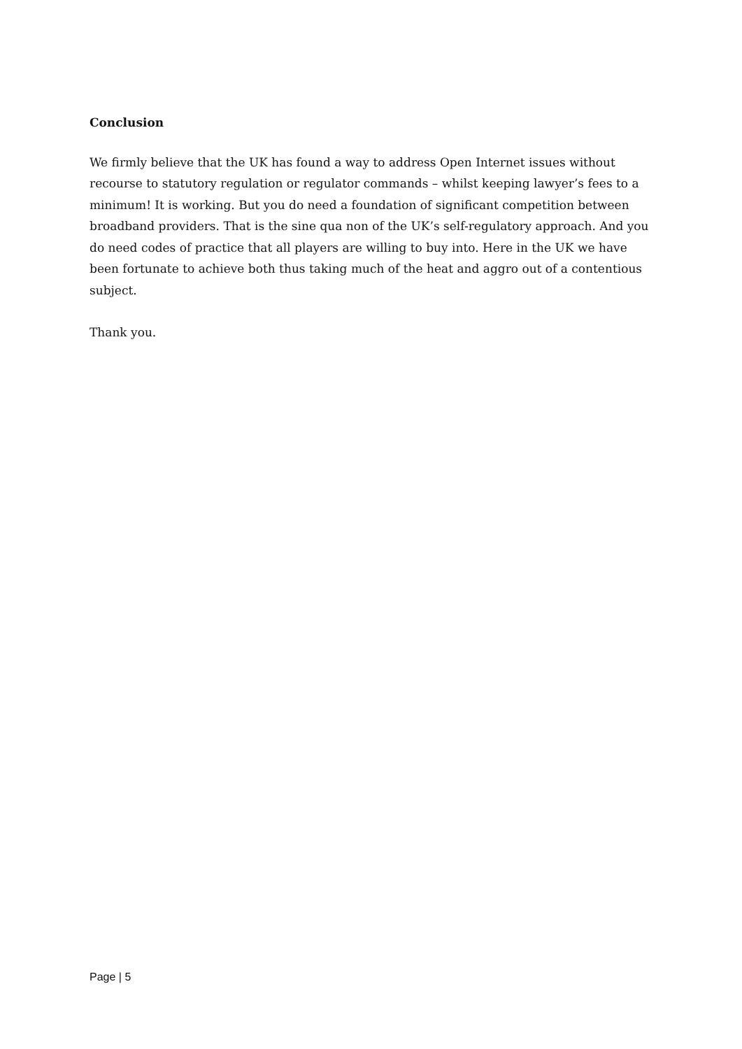Conclusion
We firmly believe that the UK has found a way to address Open Internet issues without recourse to statutory regulation or regulator commands – whilst keeping lawyer’s fees to a minimum! It is working. But you do need a foundation of significant competition between broadband providers. That is the sine qua non of the UK’s self-regulatory approach. And you do need codes of practice that all players are willing to buy into. Here in the UK we have been fortunate to achieve both thus taking much of the heat and aggro out of a contentious subject.
Thank you.
Page | 5